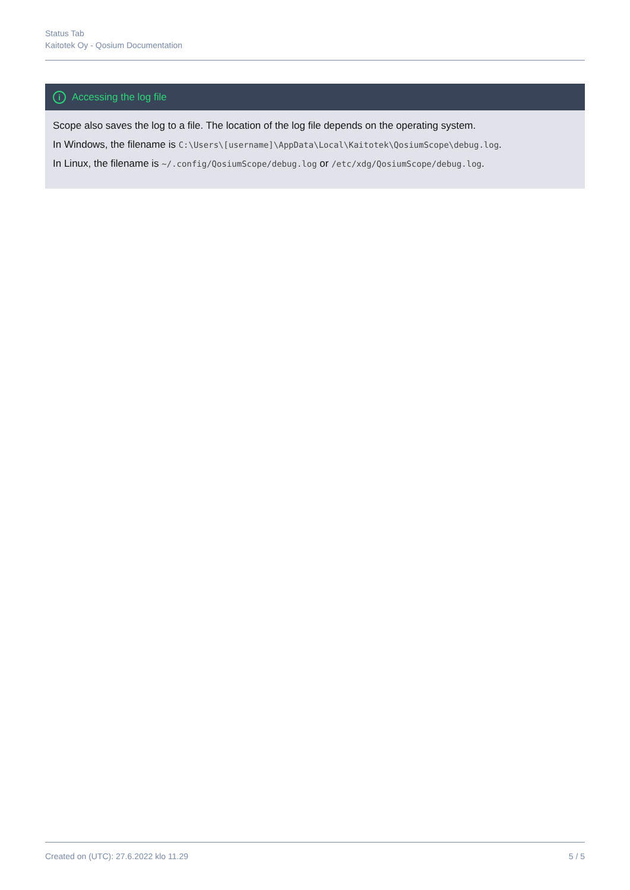Status Tab
Kaitotek Oy - Qosium Documentation
i Accessing the log file
Scope also saves the log to a file. The location of the log file depends on the operating system.
In Windows, the filename is C:\Users\[username]\AppData\Local\Kaitotek\QosiumScope\debug.log.
In Linux, the filename is ~/.config/QosiumScope/debug.log or /etc/xdg/QosiumScope/debug.log.
Created on (UTC): 27.6.2022 klo 11.29 5 / 5